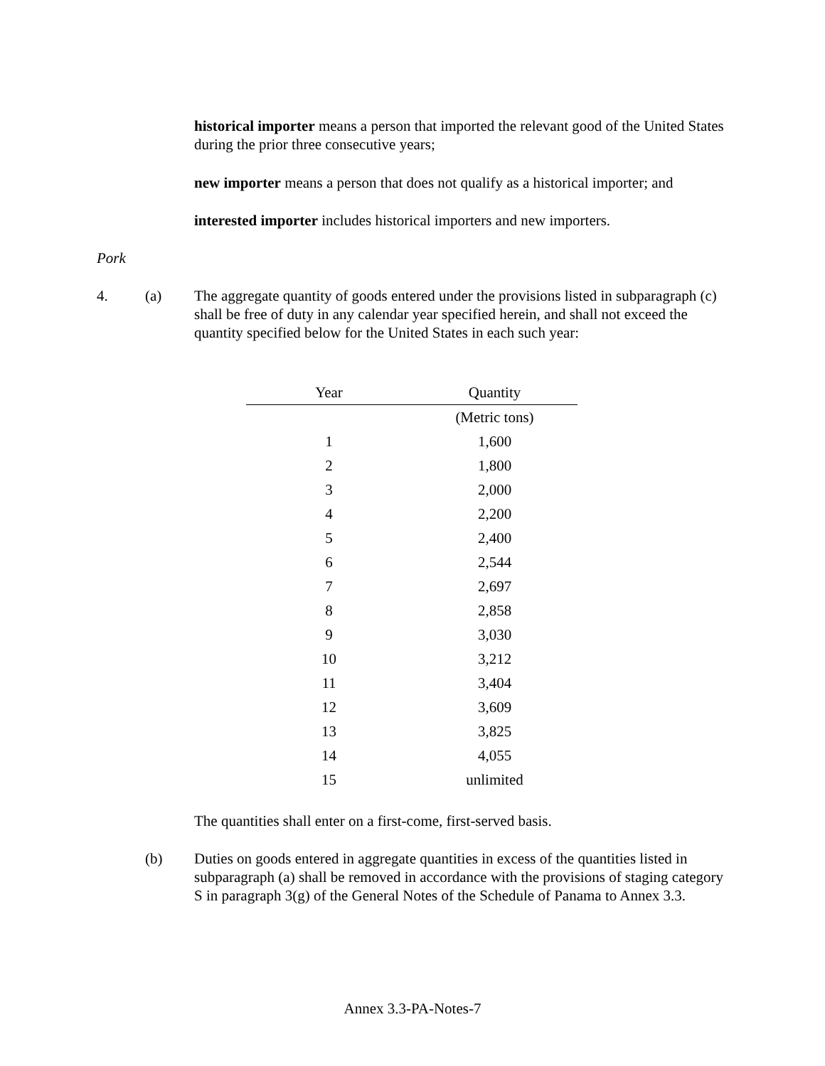historical importer means a person that imported the relevant good of the United States during the prior three consecutive years;
new importer means a person that does not qualify as a historical importer; and
interested importer includes historical importers and new importers.
Pork
4. (a) The aggregate quantity of goods entered under the provisions listed in subparagraph (c) shall be free of duty in any calendar year specified herein, and shall not exceed the quantity specified below for the United States in each such year:
| Year | Quantity |
| --- | --- |
| | (Metric tons) |
| 1 | 1,600 |
| 2 | 1,800 |
| 3 | 2,000 |
| 4 | 2,200 |
| 5 | 2,400 |
| 6 | 2,544 |
| 7 | 2,697 |
| 8 | 2,858 |
| 9 | 3,030 |
| 10 | 3,212 |
| 11 | 3,404 |
| 12 | 3,609 |
| 13 | 3,825 |
| 14 | 4,055 |
| 15 | unlimited |
The quantities shall enter on a first-come, first-served basis.
(b) Duties on goods entered in aggregate quantities in excess of the quantities listed in subparagraph (a) shall be removed in accordance with the provisions of staging category S in paragraph 3(g) of the General Notes of the Schedule of Panama to Annex 3.3.
Annex 3.3-PA-Notes-7